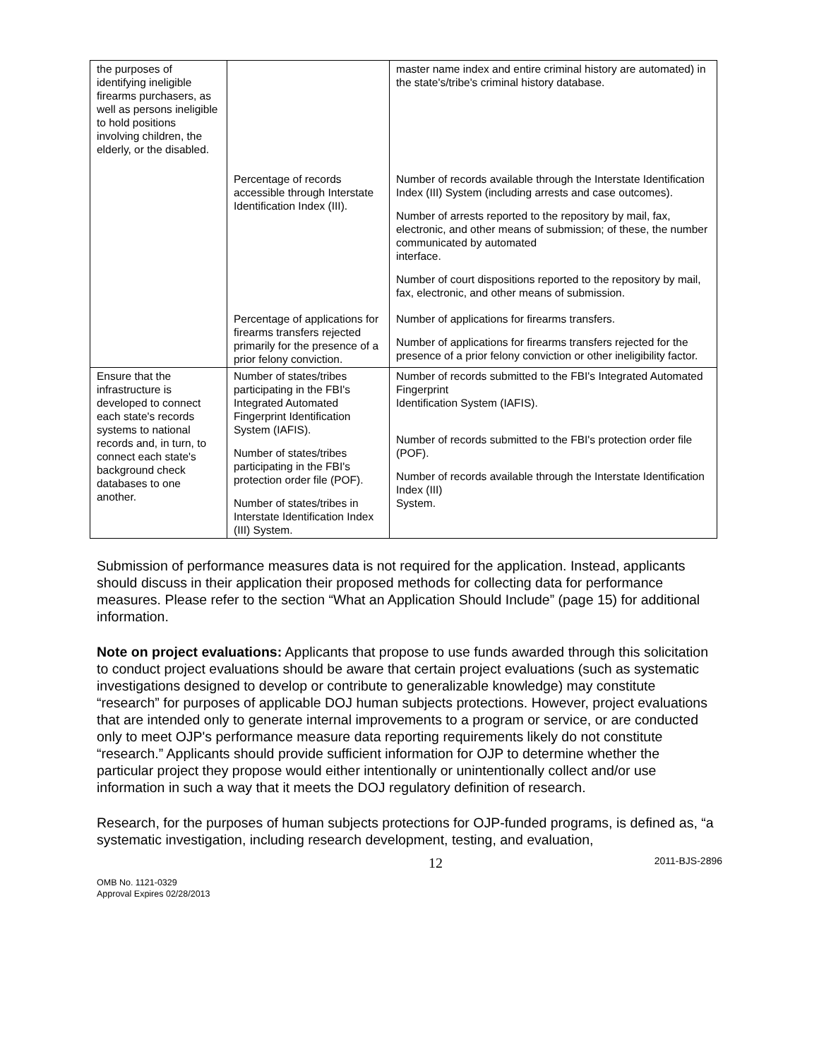| the purposes of identifying ineligible firearms purchasers, as well as persons ineligible to hold positions involving children, the elderly, or the disabled. | | master name index and entire criminal history are automated) in the state's/tribe's criminal history database. |
| | Percentage of records accessible through Interstate Identification Index (III). | Number of records available through the Interstate Identification Index (III) System (including arrests and case outcomes). Number of arrests reported to the repository by mail, fax, electronic, and other means of submission; of these, the number communicated by automated interface. Number of court dispositions reported to the repository by mail, fax, electronic, and other means of submission. |
| | Percentage of applications for firearms transfers rejected primarily for the presence of a prior felony conviction. | Number of applications for firearms transfers. Number of applications for firearms transfers rejected for the presence of a prior felony conviction or other ineligibility factor. |
| Ensure that the infrastructure is developed to connect each state's records systems to national records and, in turn, to connect each state's background check databases to one another. | Number of states/tribes participating in the FBI's Integrated Automated Fingerprint Identification System (IAFIS). Number of states/tribes participating in the FBI's protection order file (POF). Number of states/tribes in Interstate Identification Index (III) System. | Number of records submitted to the FBI's Integrated Automated Fingerprint Identification System (IAFIS). Number of records submitted to the FBI's protection order file (POF). Number of records available through the Interstate Identification Index (III) System. |
Submission of performance measures data is not required for the application. Instead, applicants should discuss in their application their proposed methods for collecting data for performance measures. Please refer to the section “What an Application Should Include” (page 15) for additional information.
Note on project evaluations: Applicants that propose to use funds awarded through this solicitation to conduct project evaluations should be aware that certain project evaluations (such as systematic investigations designed to develop or contribute to generalizable knowledge) may constitute “research” for purposes of applicable DOJ human subjects protections. However, project evaluations that are intended only to generate internal improvements to a program or service, or are conducted only to meet OJP's performance measure data reporting requirements likely do not constitute “research.” Applicants should provide sufficient information for OJP to determine whether the particular project they propose would either intentionally or unintentionally collect and/or use information in such a way that it meets the DOJ regulatory definition of research.
Research, for the purposes of human subjects protections for OJP-funded programs, is defined as, “a systematic investigation, including research development, testing, and evaluation,
12 2011-BJS-2896
OMB No. 1121-0329
Approval Expires 02/28/2013